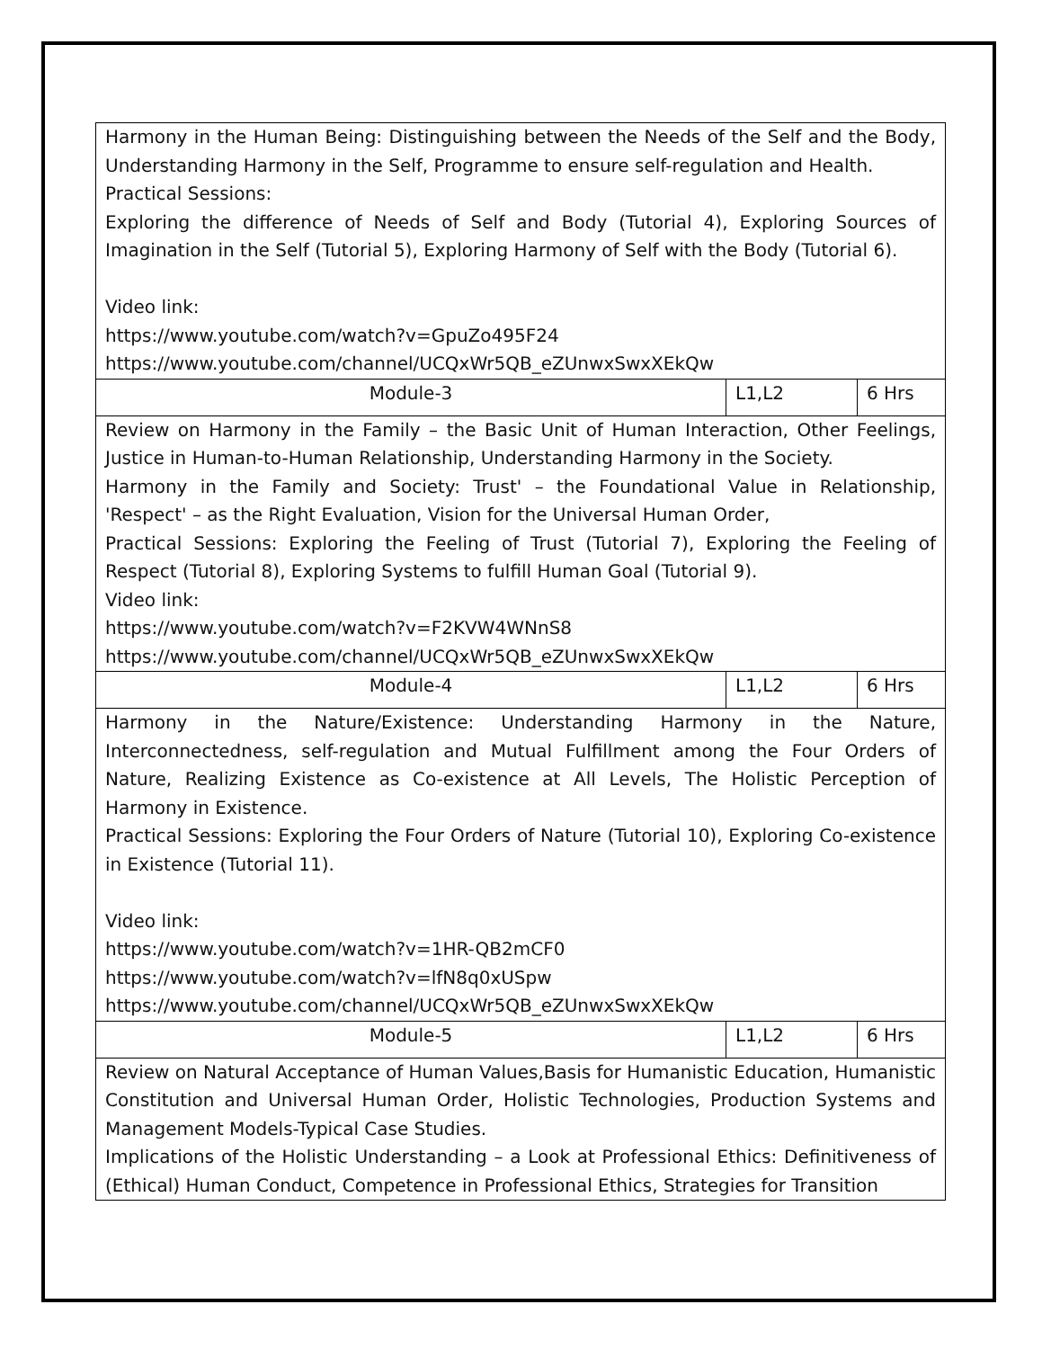| Harmony in the Human Being: Distinguishing between the Needs of the Self and the Body, Understanding Harmony in the Self, Programme to ensure self-regulation and Health. Practical Sessions: Exploring the difference of Needs of Self and Body (Tutorial 4), Exploring Sources of Imagination in the Self (Tutorial 5), Exploring Harmony of Self with the Body (Tutorial 6). Video link: https://www.youtube.com/watch?v=GpuZo495F24 https://www.youtube.com/channel/UCQxWr5QB_eZUnwxSwxXEkQw | | |
| Module-3 | L1,L2 | 6 Hrs |
| Review on Harmony in the Family – the Basic Unit of Human Interaction, Other Feelings, Justice in Human-to-Human Relationship, Understanding Harmony in the Society. Harmony in the Family and Society: Trust' – the Foundational Value in Relationship, 'Respect' – as the Right Evaluation, Vision for the Universal Human Order, Practical Sessions: Exploring the Feeling of Trust (Tutorial 7), Exploring the Feeling of Respect (Tutorial 8), Exploring Systems to fulfill Human Goal (Tutorial 9). Video link: https://www.youtube.com/watch?v=F2KVW4WNnS8 https://www.youtube.com/channel/UCQxWr5QB_eZUnwxSwxXEkQw | | |
| Module-4 | L1,L2 | 6 Hrs |
| Harmony in the Nature/Existence: Understanding Harmony in the Nature, Interconnectedness, self-regulation and Mutual Fulfillment among the Four Orders of Nature, Realizing Existence as Co-existence at All Levels, The Holistic Perception of Harmony in Existence. Practical Sessions: Exploring the Four Orders of Nature (Tutorial 10), Exploring Co-existence in Existence (Tutorial 11). Video link: https://www.youtube.com/watch?v=1HR-QB2mCF0 https://www.youtube.com/watch?v=lfN8q0xUSpw https://www.youtube.com/channel/UCQxWr5QB_eZUnwxSwxXEkQw | | |
| Module-5 | L1,L2 | 6 Hrs |
| Review on Natural Acceptance of Human Values,Basis for Humanistic Education, Humanistic Constitution and Universal Human Order, Holistic Technologies, Production Systems and Management Models-Typical Case Studies. Implications of the Holistic Understanding – a Look at Professional Ethics: Definitiveness of (Ethical) Human Conduct, Competence in Professional Ethics, Strategies for Transition | | |